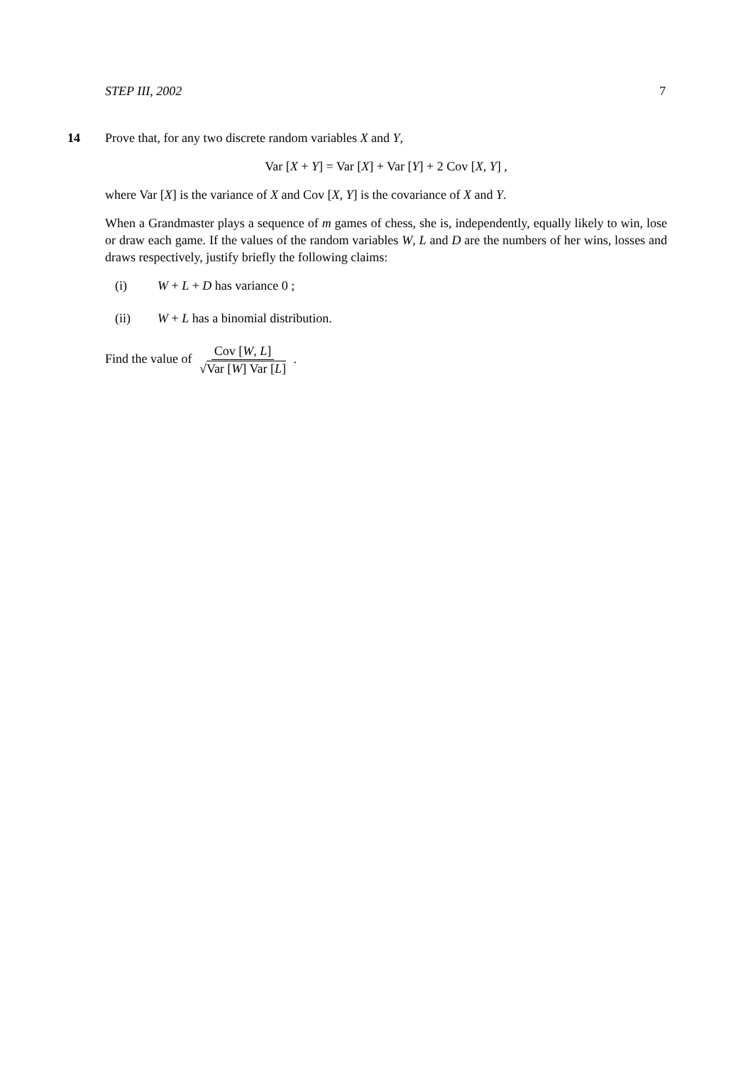STEP III, 2002 7
14
Prove that, for any two discrete random variables X and Y,
Var [X + Y] = Var [X] + Var [Y] + 2 Cov [X, Y] ,
where Var [X] is the variance of X and Cov [X, Y] is the covariance of X and Y.
When a Grandmaster plays a sequence of m games of chess, she is, independently, equally likely to win, lose or draw each game. If the values of the random variables W, L and D are the numbers of her wins, losses and draws respectively, justify briefly the following claims:
(i) W + L + D has variance 0 ;
(ii) W + L has a binomial distribution.
Find the value of Cov [W, L] √Var [W] Var [L] .